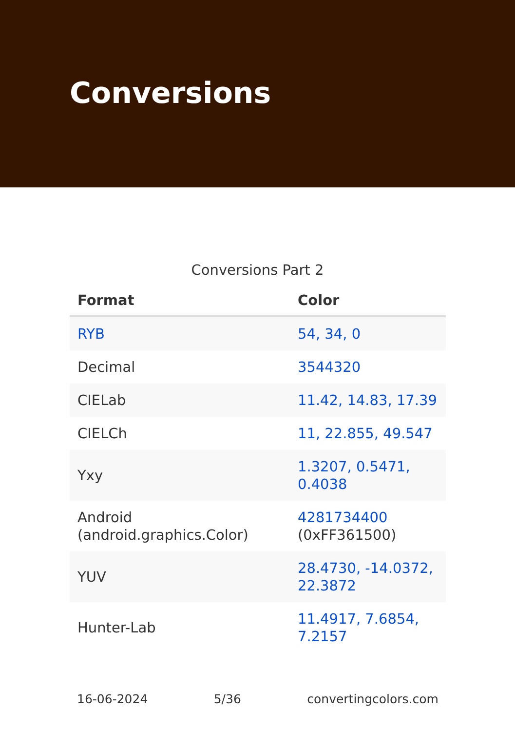Conversions
Conversions Part 2
| Format | Color |
| --- | --- |
| RYB | 54, 34, 0 |
| Decimal | 3544320 |
| CIELab | 11.42, 14.83, 17.39 |
| CIELCh | 11, 22.855, 49.547 |
| Yxy | 1.3207, 0.5471, 0.4038 |
| Android (android.graphics.Color) | 4281734400 (0xFF361500) |
| YUV | 28.4730, -14.0372, 22.3872 |
| Hunter-Lab | 11.4917, 7.6854, 7.2157 |
16-06-2024 5/36 convertingcolors.com